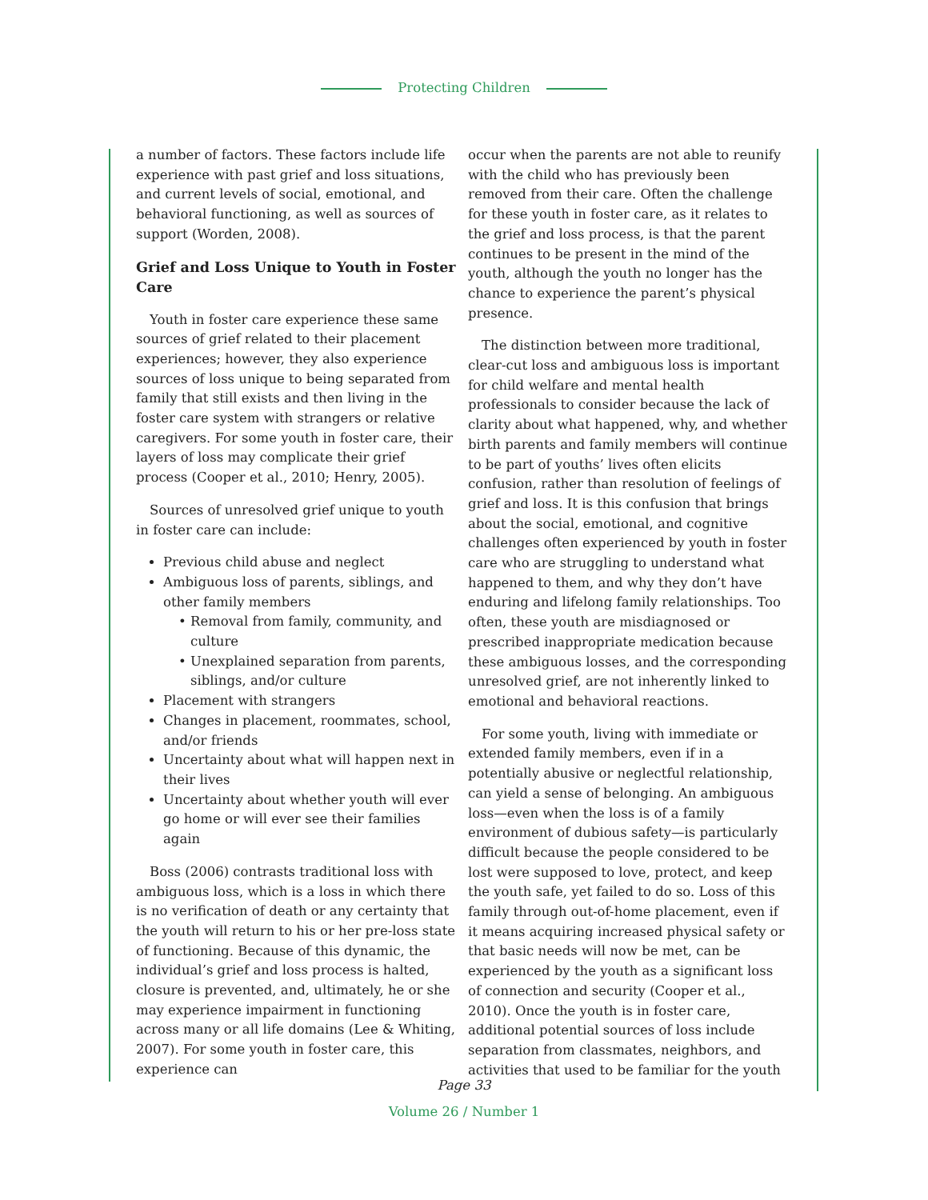Protecting Children
a number of factors. These factors include life experience with past grief and loss situations, and current levels of social, emotional, and behavioral functioning, as well as sources of support (Worden, 2008).
Grief and Loss Unique to Youth in Foster Care
Youth in foster care experience these same sources of grief related to their placement experiences; however, they also experience sources of loss unique to being separated from family that still exists and then living in the foster care system with strangers or relative caregivers. For some youth in foster care, their layers of loss may complicate their grief process (Cooper et al., 2010; Henry, 2005).
Sources of unresolved grief unique to youth in foster care can include:
Previous child abuse and neglect
Ambiguous loss of parents, siblings, and other family members
Removal from family, community, and culture
Unexplained separation from parents, siblings, and/or culture
Placement with strangers
Changes in placement, roommates, school, and/or friends
Uncertainty about what will happen next in their lives
Uncertainty about whether youth will ever go home or will ever see their families again
Boss (2006) contrasts traditional loss with ambiguous loss, which is a loss in which there is no verification of death or any certainty that the youth will return to his or her pre-loss state of functioning. Because of this dynamic, the individual’s grief and loss process is halted, closure is prevented, and, ultimately, he or she may experience impairment in functioning across many or all life domains (Lee & Whiting, 2007). For some youth in foster care, this experience can
occur when the parents are not able to reunify with the child who has previously been removed from their care. Often the challenge for these youth in foster care, as it relates to the grief and loss process, is that the parent continues to be present in the mind of the youth, although the youth no longer has the chance to experience the parent’s physical presence.
The distinction between more traditional, clear-cut loss and ambiguous loss is important for child welfare and mental health professionals to consider because the lack of clarity about what happened, why, and whether birth parents and family members will continue to be part of youths’ lives often elicits confusion, rather than resolution of feelings of grief and loss. It is this confusion that brings about the social, emotional, and cognitive challenges often experienced by youth in foster care who are struggling to understand what happened to them, and why they don’t have enduring and lifelong family relationships. Too often, these youth are misdiagnosed or prescribed inappropriate medication because these ambiguous losses, and the corresponding unresolved grief, are not inherently linked to emotional and behavioral reactions.
For some youth, living with immediate or extended family members, even if in a potentially abusive or neglectful relationship, can yield a sense of belonging. An ambiguous loss—even when the loss is of a family environment of dubious safety—is particularly difficult because the people considered to be lost were supposed to love, protect, and keep the youth safe, yet failed to do so. Loss of this family through out-of-home placement, even if it means acquiring increased physical safety or that basic needs will now be met, can be experienced by the youth as a significant loss of connection and security (Cooper et al., 2010). Once the youth is in foster care, additional potential sources of loss include separation from classmates, neighbors, and activities that used to be familiar for the youth
Page 33
Volume 26 / Number 1